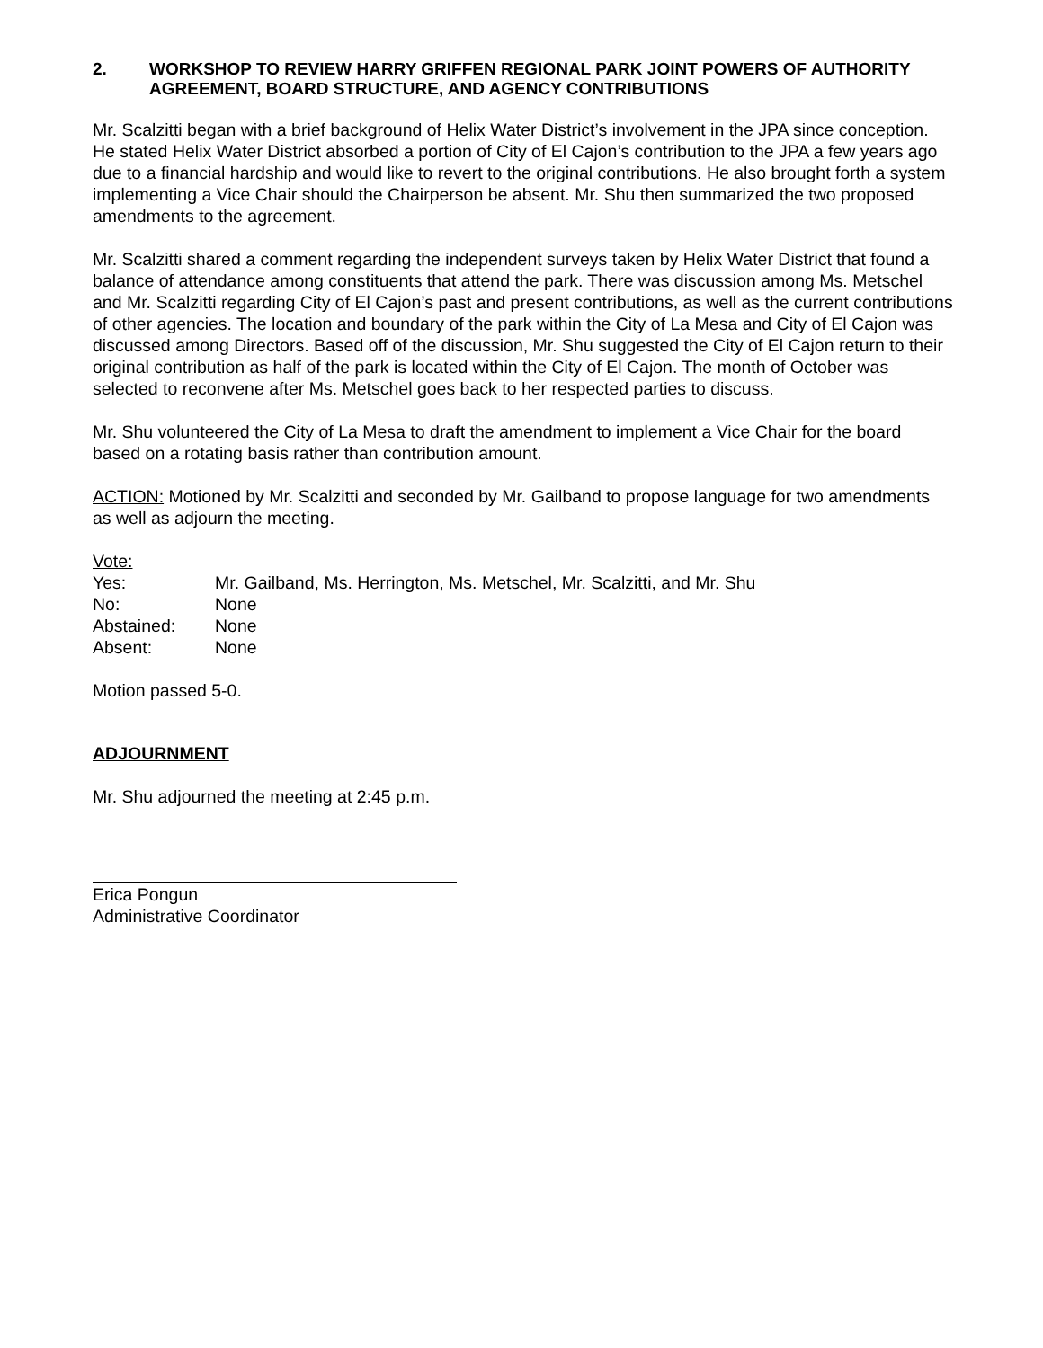2. WORKSHOP TO REVIEW HARRY GRIFFEN REGIONAL PARK JOINT POWERS OF AUTHORITY AGREEMENT, BOARD STRUCTURE, AND AGENCY CONTRIBUTIONS
Mr. Scalzitti began with a brief background of Helix Water District’s involvement in the JPA since conception. He stated Helix Water District absorbed a portion of City of El Cajon’s contribution to the JPA a few years ago due to a financial hardship and would like to revert to the original contributions. He also brought forth a system implementing a Vice Chair should the Chairperson be absent. Mr. Shu then summarized the two proposed amendments to the agreement.
Mr. Scalzitti shared a comment regarding the independent surveys taken by Helix Water District that found a balance of attendance among constituents that attend the park. There was discussion among Ms. Metschel and Mr. Scalzitti regarding City of El Cajon’s past and present contributions, as well as the current contributions of other agencies. The location and boundary of the park within the City of La Mesa and City of El Cajon was discussed among Directors. Based off of the discussion, Mr. Shu suggested the City of El Cajon return to their original contribution as half of the park is located within the City of El Cajon. The month of October was selected to reconvene after Ms. Metschel goes back to her respected parties to discuss.
Mr. Shu volunteered the City of La Mesa to draft the amendment to implement a Vice Chair for the board based on a rotating basis rather than contribution amount.
ACTION: Motioned by Mr. Scalzitti and seconded by Mr. Gailband to propose language for two amendments as well as adjourn the meeting.
| Vote: | |
| Yes: | Mr. Gailband, Ms. Herrington, Ms. Metschel, Mr. Scalzitti, and Mr. Shu |
| No: | None |
| Abstained: | None |
| Absent: | None |
Motion passed 5-0.
ADJOURNMENT
Mr. Shu adjourned the meeting at 2:45 p.m.
Erica Pongun
Administrative Coordinator